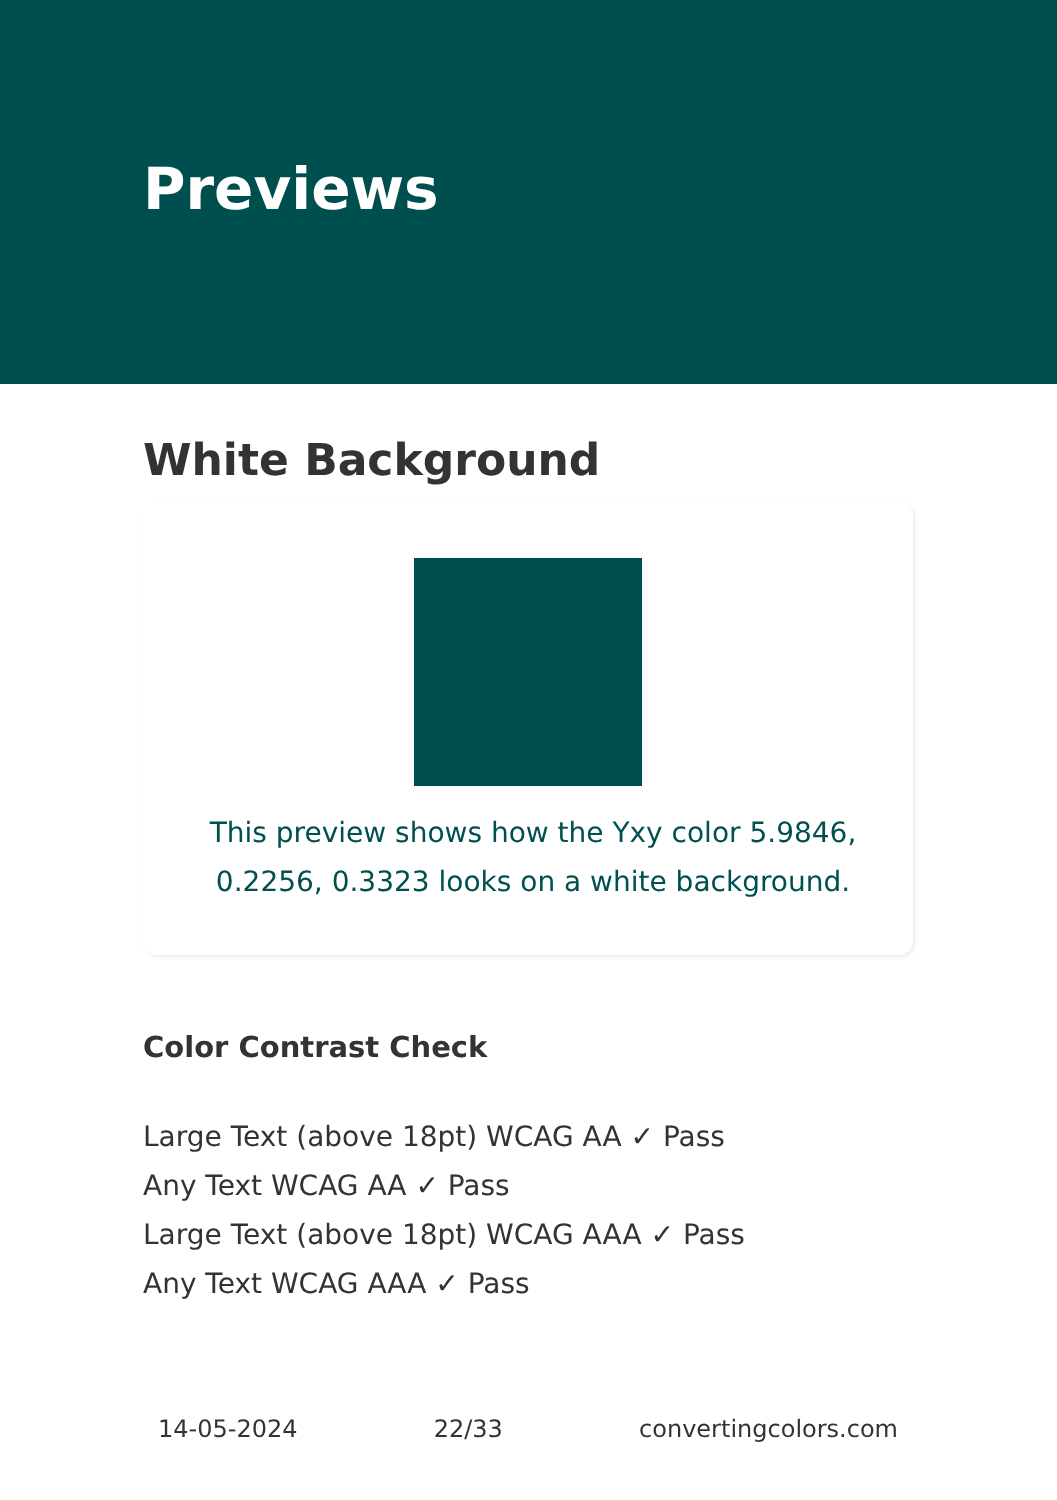Previews
White Background
This preview shows how the Yxy color 5.9846, 0.2256, 0.3323 looks on a white background.
Color Contrast Check
Large Text (above 18pt) WCAG AA ✓ Pass
Any Text WCAG AA ✓ Pass
Large Text (above 18pt) WCAG AAA ✓ Pass
Any Text WCAG AAA ✓ Pass
14-05-2024 22/33 convertingcolors.com